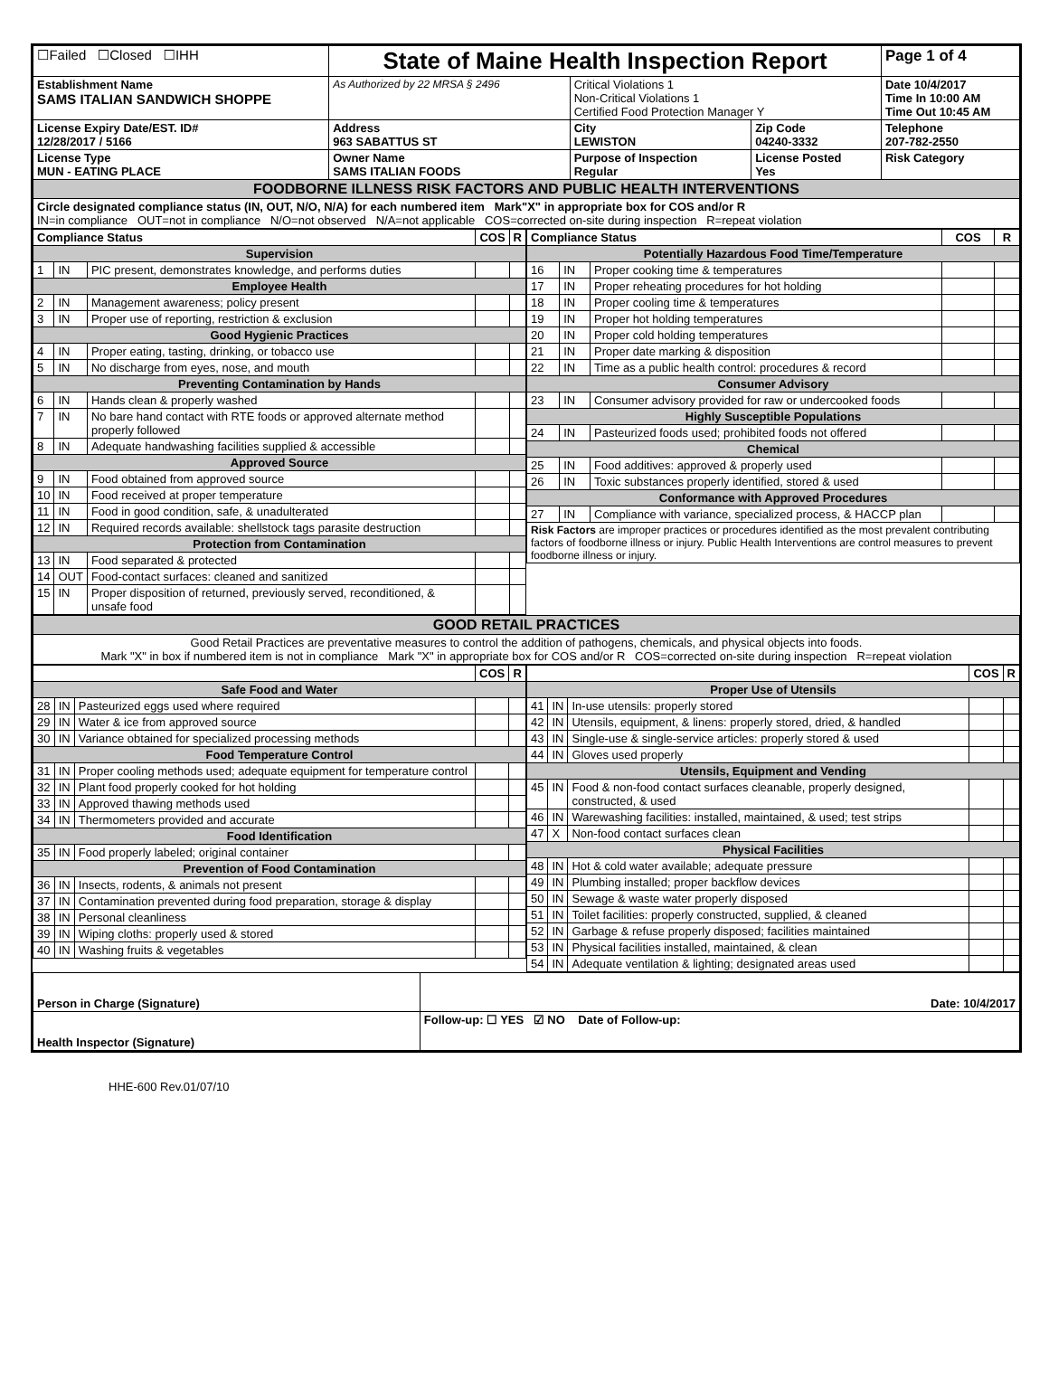| ☐Failed ☐Closed ☐IHH | | State of Maine Health Inspection Report | | | Page 1 of 4 |
| Establishment Name SAMS ITALIAN SANDWICH SHOPPE | | As Authorized by 22 MRSA § 2496 | Critical Violations 1 Non-Critical Violations 1 Certified Food Protection Manager Y | | Date 10/4/2017 Time In 10:00 AM Time Out 10:45 AM |
| License Expiry Date/EST. ID# 12/28/2017 / 5166 | Address 963 SABATTUS ST | | City LEWISTON | Zip Code 04240-3332 | Telephone 207-782-2550 |
| License Type MUN - EATING PLACE | Owner Name SAMS ITALIAN FOODS | | Purpose of Inspection Regular | License Posted Yes | Risk Category |
| FOODBORNE ILLNESS RISK FACTORS AND PUBLIC HEALTH INTERVENTIONS | | | | | |
| Circle designated compliance status (IN, OUT, N/O, N/A) for each numbered item Mark"X" in appropriate box for COS and/or R IN=in compliance OUT=not in compliance N/O=not observed N/A=not applicable COS=corrected on-site during inspection R=repeat violation | | | | | |
| Compliance Status | | | COS | R |
| --- | --- | --- | --- | --- |
| Supervision | | | | |
| 1 | IN | PIC present, demonstrates knowledge, and performs duties | | |
| Employee Health | | | | |
| 2 | IN | Management awareness; policy present | | |
| 3 | IN | Proper use of reporting, restriction & exclusion | | |
| Good Hygienic Practices | | | | |
| 4 | IN | Proper eating, tasting, drinking, or tobacco use | | |
| 5 | IN | No discharge from eyes, nose, and mouth | | |
| Preventing Contamination by Hands | | | | |
| 6 | IN | Hands clean & properly washed | | |
| 7 | IN | No bare hand contact with RTE foods or approved alternate method properly followed | | |
| 8 | IN | Adequate handwashing facilities supplied & accessible | | |
| Approved Source | | | | |
| 9 | IN | Food obtained from approved source | | |
| 10 | IN | Food received at proper temperature | | |
| 11 | IN | Food in good condition, safe, & unadulterated | | |
| 12 | IN | Required records available: shellstock tags parasite destruction | | |
| Protection from Contamination | | | | |
| 13 | IN | Food separated & protected | | |
| 14 | OUT | Food-contact surfaces: cleaned and sanitized | | |
| 15 | IN | Proper disposition of returned, previously served, reconditioned, & unsafe food | | |
| Compliance Status | | | COS | R |
| --- | --- | --- | --- | --- |
| Potentially Hazardous Food Time/Temperature | | | | |
| 16 | IN | Proper cooking time & temperatures | | |
| 17 | IN | Proper reheating procedures for hot holding | | |
| 18 | IN | Proper cooling time & temperatures | | |
| 19 | IN | Proper hot holding temperatures | | |
| 20 | IN | Proper cold holding temperatures | | |
| 21 | IN | Proper date marking & disposition | | |
| 22 | IN | Time as a public health control: procedures & record | | |
| Consumer Advisory | | | | |
| 23 | IN | Consumer advisory provided for raw or undercooked foods | | |
| Highly Susceptible Populations | | | | |
| 24 | IN | Pasteurized foods used; prohibited foods not offered | | |
| Chemical | | | | |
| 25 | IN | Food additives: approved & properly used | | |
| 26 | IN | Toxic substances properly identified, stored & used | | |
| Conformance with Approved Procedures | | | | |
| 27 | IN | Compliance with variance, specialized process, & HACCP plan | | |
| Risk Factors are improper practices or procedures identified as the most prevalent contributing factors of foodborne illness or injury. Public Health Interventions are control measures to prevent foodborne illness or injury. | | | | |
| GOOD RETAIL PRACTICES |
| Good Retail Practices are preventative measures to control the addition of pathogens, chemicals, and physical objects into foods. Mark "X" in box if numbered item is not in compliance Mark "X" in appropriate box for COS and/or R COS=corrected on-site during inspection R=repeat violation |
| | | | COS | R |
| --- | --- | --- | --- | --- |
| Safe Food and Water | | | | |
| 28 | IN | Pasteurized eggs used where required | | |
| 29 | IN | Water & ice from approved source | | |
| 30 | IN | Variance obtained for specialized processing methods | | |
| Food Temperature Control | | | | |
| 31 | IN | Proper cooling methods used; adequate equipment for temperature control | | |
| 32 | IN | Plant food properly cooked for hot holding | | |
| 33 | IN | Approved thawing methods used | | |
| 34 | IN | Thermometers provided and accurate | | |
| Food Identification | | | | |
| 35 | IN | Food properly labeled; original container | | |
| Prevention of Food Contamination | | | | |
| 36 | IN | Insects, rodents, & animals not present | | |
| 37 | IN | Contamination prevented during food preparation, storage & display | | |
| 38 | IN | Personal cleanliness | | |
| 39 | IN | Wiping cloths: properly used & stored | | |
| 40 | IN | Washing fruits & vegetables | | |
| | | | COS | R |
| --- | --- | --- | --- | --- |
| Proper Use of Utensils | | | | |
| 41 | IN | In-use utensils: properly stored | | |
| 42 | IN | Utensils, equipment, & linens: properly stored, dried, & handled | | |
| 43 | IN | Single-use & single-service articles: properly stored & used | | |
| 44 | IN | Gloves used properly | | |
| Utensils, Equipment and Vending | | | | |
| 45 | IN | Food & non-food contact surfaces cleanable, properly designed, constructed, & used | | |
| 46 | IN | Warewashing facilities: installed, maintained, & used; test strips | | |
| 47 | X | Non-food contact surfaces clean | | |
| Physical Facilities | | | | |
| 48 | IN | Hot & cold water available; adequate pressure | | |
| 49 | IN | Plumbing installed; proper backflow devices | | |
| 50 | IN | Sewage & waste water properly disposed | | |
| 51 | IN | Toilet facilities: properly constructed, supplied, & cleaned | | |
| 52 | IN | Garbage & refuse properly disposed; facilities maintained | | |
| 53 | IN | Physical facilities installed, maintained, & clean | | |
| 54 | IN | Adequate ventilation & lighting; designated areas used | | |
| Person in Charge (Signature) | Date: 10/4/2017 |
| Health Inspector (Signature) | Follow-up: ☐ YES ☑ NO Date of Follow-up: |
HHE-600 Rev.01/07/10